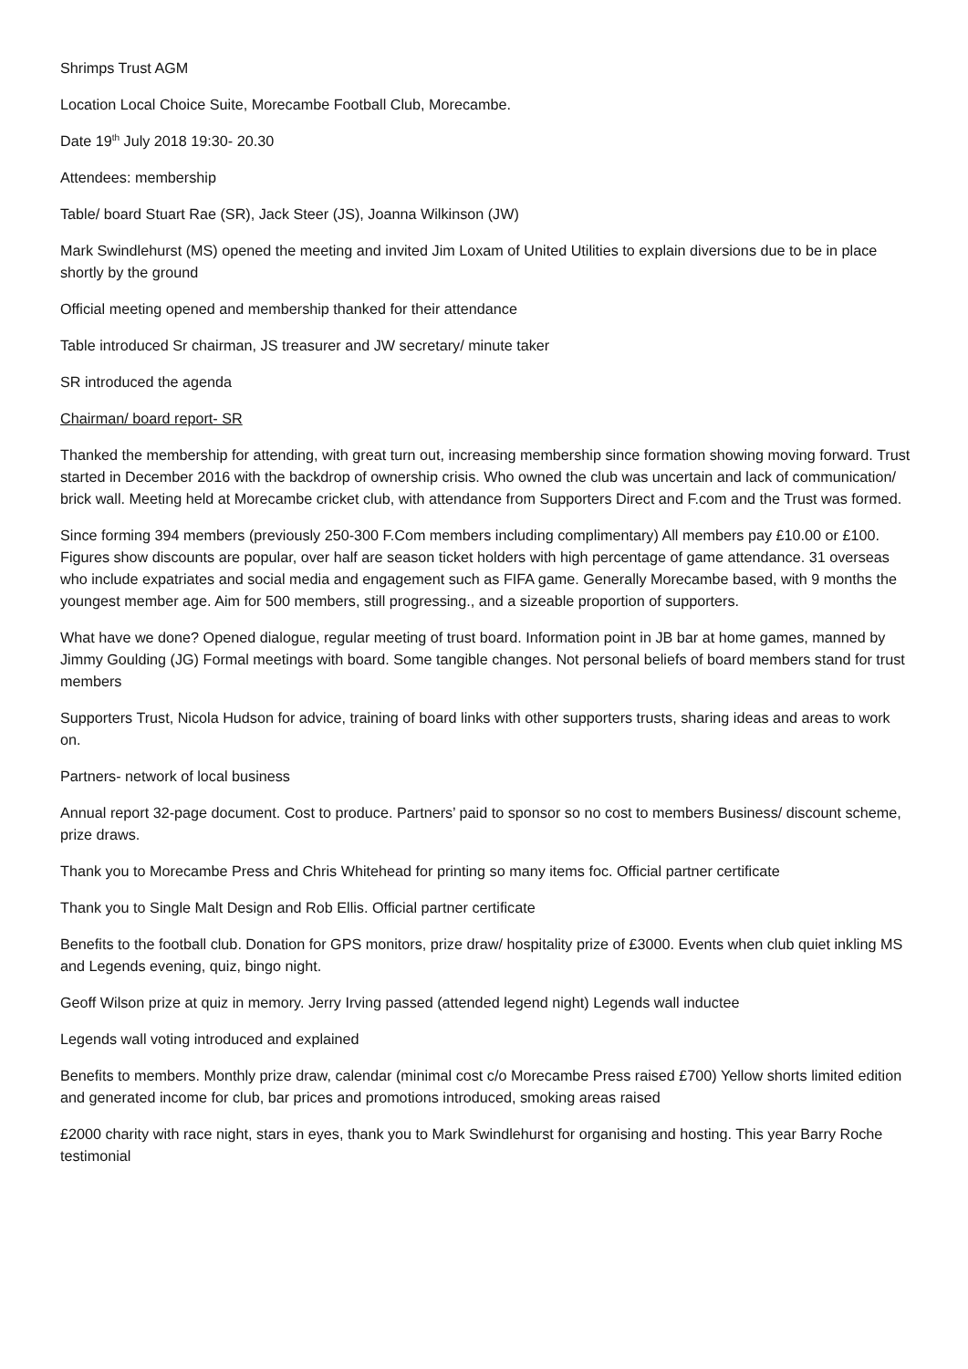Shrimps Trust AGM
Location Local Choice Suite, Morecambe Football Club, Morecambe.
Date 19<sup>th</sup> July 2018 19:30- 20.30
Attendees: membership
Table/ board Stuart Rae (SR), Jack Steer (JS), Joanna Wilkinson (JW)
Mark Swindlehurst (MS) opened the meeting and invited Jim Loxam of United Utilities to explain diversions due to be in place shortly by the ground
Official meeting opened and membership thanked for their attendance
Table introduced Sr chairman, JS treasurer and JW secretary/ minute taker
SR introduced the agenda
Chairman/ board report- SR
Thanked the membership for attending, with great turn out, increasing membership since formation showing moving forward. Trust started in December 2016 with the backdrop of ownership crisis. Who owned the club was uncertain and lack of communication/ brick wall. Meeting held at Morecambe cricket club, with attendance from Supporters Direct and F.com and the Trust was formed.
Since forming 394 members (previously 250-300 F.Com members including complimentary) All members pay £10.00 or £100. Figures show discounts are popular, over half are season ticket holders with high percentage of game attendance. 31 overseas who include expatriates and social media and engagement such as FIFA game. Generally Morecambe based, with 9 months the youngest member age. Aim for 500 members, still progressing., and a sizeable proportion of supporters.
What have we done? Opened dialogue, regular meeting of trust board. Information point in JB bar at home games, manned by Jimmy Goulding (JG) Formal meetings with board. Some tangible changes. Not personal beliefs of board members stand for trust members
Supporters Trust, Nicola Hudson for advice, training of board links with other supporters trusts, sharing ideas and areas to work on.
Partners- network of local business
Annual report 32-page document. Cost to produce. Partners’ paid to sponsor so no cost to members Business/ discount scheme, prize draws.
Thank you to Morecambe Press and Chris Whitehead for printing so many items foc. Official partner certificate
Thank you to Single Malt Design and Rob Ellis. Official partner certificate
Benefits to the football club. Donation for GPS monitors, prize draw/ hospitality prize of £3000. Events when club quiet inkling MS and Legends evening, quiz, bingo night.
Geoff Wilson prize at quiz in memory. Jerry Irving passed (attended legend night) Legends wall inductee
Legends wall voting introduced and explained
Benefits to members. Monthly prize draw, calendar (minimal cost c/o Morecambe Press raised £700) Yellow shorts limited edition and generated income for club, bar prices and promotions introduced, smoking areas raised
£2000 charity with race night, stars in eyes, thank you to Mark Swindlehurst for organising and hosting. This year Barry Roche testimonial